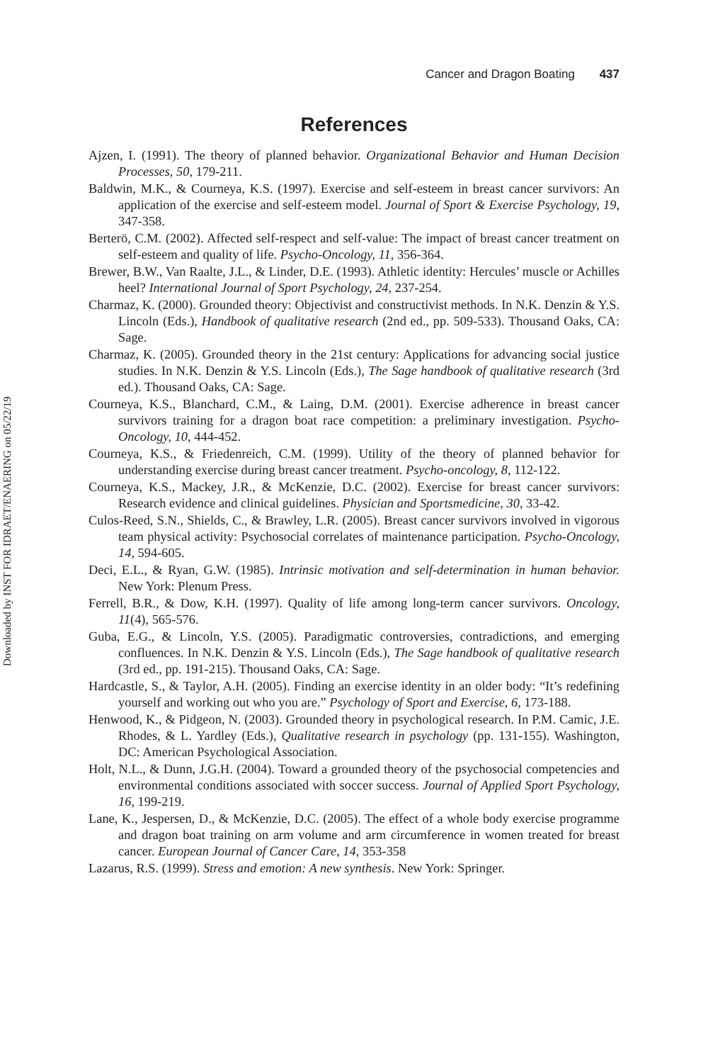Cancer and Dragon Boating 437
Downloaded by INST FOR IDRAET/ENAERING on 05/22/19
References
Ajzen, I. (1991). The theory of planned behavior. Organizational Behavior and Human Decision Processes, 50, 179-211.
Baldwin, M.K., & Courneya, K.S. (1997). Exercise and self-esteem in breast cancer survivors: An application of the exercise and self-esteem model. Journal of Sport & Exercise Psychology, 19, 347-358.
Berterö, C.M. (2002). Affected self-respect and self-value: The impact of breast cancer treatment on self-esteem and quality of life. Psycho-Oncology, 11, 356-364.
Brewer, B.W., Van Raalte, J.L., & Linder, D.E. (1993). Athletic identity: Hercules’ muscle or Achilles heel? International Journal of Sport Psychology, 24, 237-254.
Charmaz, K. (2000). Grounded theory: Objectivist and constructivist methods. In N.K. Denzin & Y.S. Lincoln (Eds.), Handbook of qualitative research (2nd ed., pp. 509-533). Thousand Oaks, CA: Sage.
Charmaz, K. (2005). Grounded theory in the 21st century: Applications for advancing social justice studies. In N.K. Denzin & Y.S. Lincoln (Eds.), The Sage handbook of qualitative research (3rd ed.). Thousand Oaks, CA: Sage.
Courneya, K.S., Blanchard, C.M., & Laing, D.M. (2001). Exercise adherence in breast cancer survivors training for a dragon boat race competition: a preliminary investigation. Psycho-Oncology, 10, 444-452.
Courneya, K.S., & Friedenreich, C.M. (1999). Utility of the theory of planned behavior for understanding exercise during breast cancer treatment. Psycho-oncology, 8, 112-122.
Courneya, K.S., Mackey, J.R., & McKenzie, D.C. (2002). Exercise for breast cancer survivors: Research evidence and clinical guidelines. Physician and Sportsmedicine, 30, 33-42.
Culos-Reed, S.N., Shields, C., & Brawley, L.R. (2005). Breast cancer survivors involved in vigorous team physical activity: Psychosocial correlates of maintenance participation. Psycho-Oncology, 14, 594-605.
Deci, E.L., & Ryan, G.W. (1985). Intrinsic motivation and self-determination in human behavior. New York: Plenum Press.
Ferrell, B.R., & Dow, K.H. (1997). Quality of life among long-term cancer survivors. Oncology, 11(4), 565-576.
Guba, E.G., & Lincoln, Y.S. (2005). Paradigmatic controversies, contradictions, and emerging confluences. In N.K. Denzin & Y.S. Lincoln (Eds.), The Sage handbook of qualitative research (3rd ed., pp. 191-215). Thousand Oaks, CA: Sage.
Hardcastle, S., & Taylor, A.H. (2005). Finding an exercise identity in an older body: “It’s redefining yourself and working out who you are.” Psychology of Sport and Exercise, 6, 173-188.
Henwood, K., & Pidgeon, N. (2003). Grounded theory in psychological research. In P.M. Camic, J.E. Rhodes, & L. Yardley (Eds.), Qualitative research in psychology (pp. 131-155). Washington, DC: American Psychological Association.
Holt, N.L., & Dunn, J.G.H. (2004). Toward a grounded theory of the psychosocial competencies and environmental conditions associated with soccer success. Journal of Applied Sport Psychology, 16, 199-219.
Lane, K., Jespersen, D., & McKenzie, D.C. (2005). The effect of a whole body exercise programme and dragon boat training on arm volume and arm circumference in women treated for breast cancer. European Journal of Cancer Care, 14, 353-358
Lazarus, R.S. (1999). Stress and emotion: A new synthesis. New York: Springer.